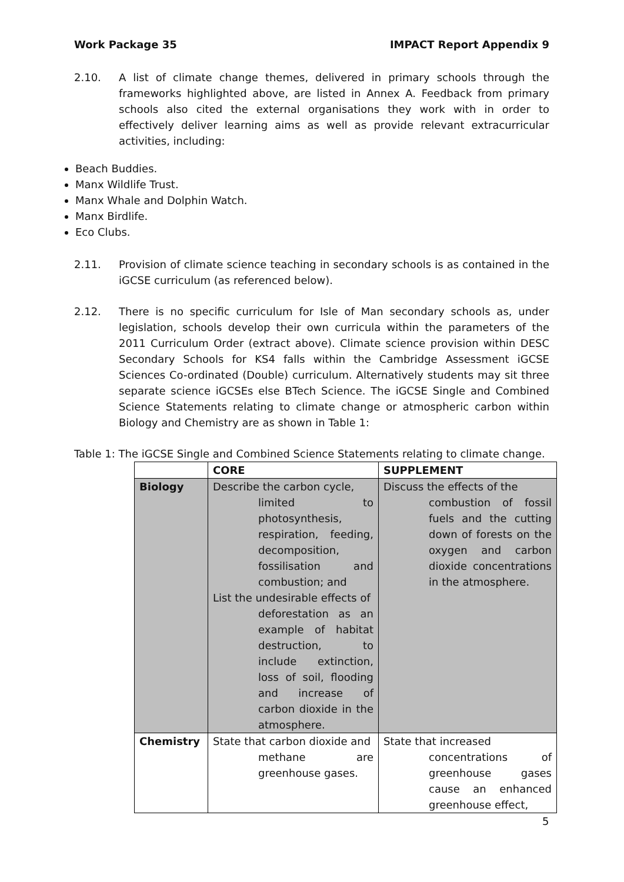Work Package 35 IMPACT Report Appendix 9
2.10. A list of climate change themes, delivered in primary schools through the frameworks highlighted above, are listed in Annex A. Feedback from primary schools also cited the external organisations they work with in order to effectively deliver learning aims as well as provide relevant extracurricular activities, including:
Beach Buddies.
Manx Wildlife Trust.
Manx Whale and Dolphin Watch.
Manx Birdlife.
Eco Clubs.
2.11. Provision of climate science teaching in secondary schools is as contained in the iGCSE curriculum (as referenced below).
2.12. There is no specific curriculum for Isle of Man secondary schools as, under legislation, schools develop their own curricula within the parameters of the 2011 Curriculum Order (extract above). Climate science provision within DESC Secondary Schools for KS4 falls within the Cambridge Assessment iGCSE Sciences Co-ordinated (Double) curriculum. Alternatively students may sit three separate science iGCSEs else BTech Science. The iGCSE Single and Combined Science Statements relating to climate change or atmospheric carbon within Biology and Chemistry are as shown in Table 1:
Table 1: The iGCSE Single and Combined Science Statements relating to climate change.
| | CORE | SUPPLEMENT |
| --- | --- | --- |
| Biology | Describe the carbon cycle, limited to photosynthesis, respiration, feeding, decomposition, fossilisation and combustion; and List the undesirable effects of deforestation as an example of habitat destruction, to include extinction, loss of soil, flooding and increase of carbon dioxide in the atmosphere. | Discuss the effects of the combustion of fossil fuels and the cutting down of forests on the oxygen and carbon dioxide concentrations in the atmosphere. |
| Chemistry | State that carbon dioxide and methane are greenhouse gases. | State that increased concentrations of greenhouse gases cause an enhanced greenhouse effect, |
5